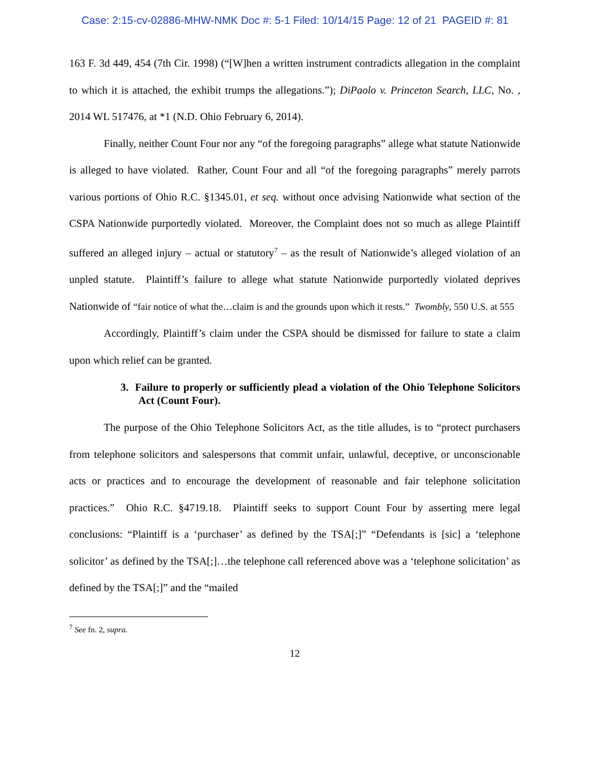Case: 2:15-cv-02886-MHW-NMK Doc #: 5-1 Filed: 10/14/15 Page: 12 of 21 PAGEID #: 81
163 F. 3d 449, 454 (7th Cir. 1998) (“[W]hen a written instrument contradicts allegation in the complaint to which it is attached, the exhibit trumps the allegations.”); DiPaolo v. Princeton Search, LLC, No. , 2014 WL 517476, at *1 (N.D. Ohio February 6, 2014).
Finally, neither Count Four nor any “of the foregoing paragraphs” allege what statute Nationwide is alleged to have violated. Rather, Count Four and all “of the foregoing paragraphs” merely parrots various portions of Ohio R.C. §1345.01, et seq. without once advising Nationwide what section of the CSPA Nationwide purportedly violated. Moreover, the Complaint does not so much as allege Plaintiff suffered an alleged injury – actual or statutory<sup>7</sup> – as the result of Nationwide’s alleged violation of an unpled statute. Plaintiff’s failure to allege what statute Nationwide purportedly violated deprives Nationwide of “fair notice of what the…claim is and the grounds upon which it rests.” Twombly, 550 U.S. at 555
Accordingly, Plaintiff’s claim under the CSPA should be dismissed for failure to state a claim upon which relief can be granted.
3. Failure to properly or sufficiently plead a violation of the Ohio Telephone Solicitors Act (Count Four).
The purpose of the Ohio Telephone Solicitors Act, as the title alludes, is to “protect purchasers from telephone solicitors and salespersons that commit unfair, unlawful, deceptive, or unconscionable acts or practices and to encourage the development of reasonable and fair telephone solicitation practices.” Ohio R.C. §4719.18. Plaintiff seeks to support Count Four by asserting mere legal conclusions: “Plaintiff is a ‘purchaser’ as defined by the TSA[;]” “Defendants is [sic] a ‘telephone solicitor’ as defined by the TSA[;]…the telephone call referenced above was a ‘telephone solicitation’ as defined by the TSA[;]” and the “mailed
<sup>7</sup> See fn. 2, supra.
12